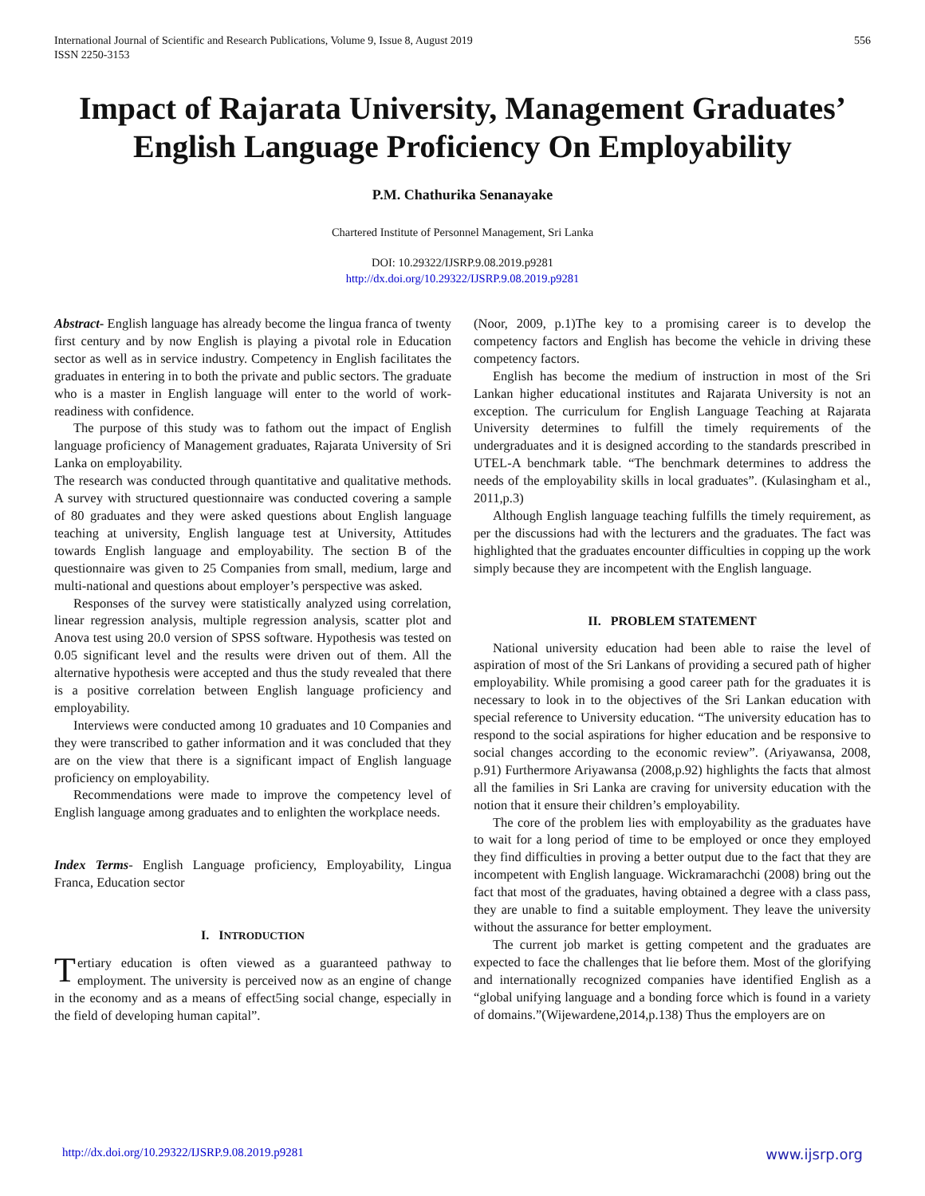International Journal of Scientific and Research Publications, Volume 9, Issue 8, August 2019
ISSN 2250-3153
556
Impact of Rajarata University, Management Graduates’ English Language Proficiency On Employability
P.M. Chathurika Senanayake
Chartered Institute of Personnel Management, Sri Lanka
DOI: 10.29322/IJSRP.9.08.2019.p9281
http://dx.doi.org/10.29322/IJSRP.9.08.2019.p9281
Abstract- English language has already become the lingua franca of twenty first century and by now English is playing a pivotal role in Education sector as well as in service industry. Competency in English facilitates the graduates in entering in to both the private and public sectors. The graduate who is a master in English language will enter to the world of work-readiness with confidence.
The purpose of this study was to fathom out the impact of English language proficiency of Management graduates, Rajarata University of Sri Lanka on employability.
The research was conducted through quantitative and qualitative methods. A survey with structured questionnaire was conducted covering a sample of 80 graduates and they were asked questions about English language teaching at university, English language test at University, Attitudes towards English language and employability. The section B of the questionnaire was given to 25 Companies from small, medium, large and multi-national and questions about employer’s perspective was asked.
Responses of the survey were statistically analyzed using correlation, linear regression analysis, multiple regression analysis, scatter plot and Anova test using 20.0 version of SPSS software. Hypothesis was tested on 0.05 significant level and the results were driven out of them. All the alternative hypothesis were accepted and thus the study revealed that there is a positive correlation between English language proficiency and employability.
Interviews were conducted among 10 graduates and 10 Companies and they were transcribed to gather information and it was concluded that they are on the view that there is a significant impact of English language proficiency on employability.
Recommendations were made to improve the competency level of English language among graduates and to enlighten the workplace needs.
Index Terms- English Language proficiency, Employability, Lingua Franca, Education sector
I. INTRODUCTION
Tertiary education is often viewed as a guaranteed pathway to employment. The university is perceived now as an engine of change in the economy and as a means of effect5ing social change, especially in the field of developing human capital”.
(Noor, 2009, p.1)The key to a promising career is to develop the competency factors and English has become the vehicle in driving these competency factors.
English has become the medium of instruction in most of the Sri Lankan higher educational institutes and Rajarata University is not an exception. The curriculum for English Language Teaching at Rajarata University determines to fulfill the timely requirements of the undergraduates and it is designed according to the standards prescribed in UTEL-A benchmark table. “The benchmark determines to address the needs of the employability skills in local graduates”. (Kulasingham et al., 2011,p.3)
Although English language teaching fulfills the timely requirement, as per the discussions had with the lecturers and the graduates. The fact was highlighted that the graduates encounter difficulties in copping up the work simply because they are incompetent with the English language.
II. PROBLEM STATEMENT
National university education had been able to raise the level of aspiration of most of the Sri Lankans of providing a secured path of higher employability. While promising a good career path for the graduates it is necessary to look in to the objectives of the Sri Lankan education with special reference to University education. “The university education has to respond to the social aspirations for higher education and be responsive to social changes according to the economic review”. (Ariyawansa, 2008, p.91) Furthermore Ariyawansa (2008,p.92) highlights the facts that almost all the families in Sri Lanka are craving for university education with the notion that it ensure their children’s employability.
The core of the problem lies with employability as the graduates have to wait for a long period of time to be employed or once they employed they find difficulties in proving a better output due to the fact that they are incompetent with English language. Wickramarachchi (2008) bring out the fact that most of the graduates, having obtained a degree with a class pass, they are unable to find a suitable employment. They leave the university without the assurance for better employment.
The current job market is getting competent and the graduates are expected to face the challenges that lie before them. Most of the glorifying and internationally recognized companies have identified English as a “global unifying language and a bonding force which is found in a variety of domains.”(Wijewardene,2014,p.138) Thus the employers are on
http://dx.doi.org/10.29322/IJSRP.9.08.2019.p9281 www.ijsrp.org